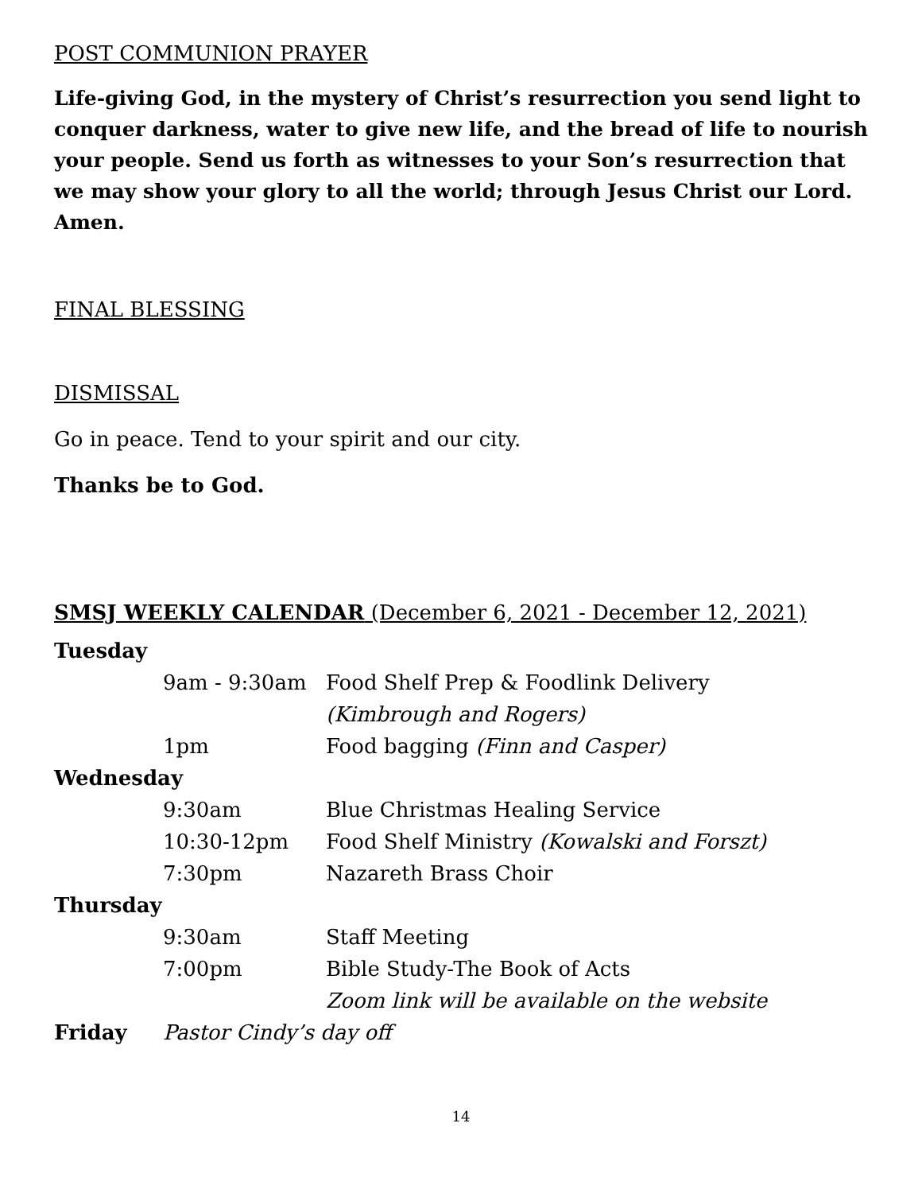POST COMMUNION PRAYER
Life-giving God, in the mystery of Christ’s resurrection you send light to conquer darkness, water to give new life, and the bread of life to nourish your people. Send us forth as witnesses to your Son’s resurrection that we may show your glory to all the world; through Jesus Christ our Lord. Amen.
FINAL BLESSING
DISMISSAL
Go in peace. Tend to your spirit and our city.
Thanks be to God.
SMSJ WEEKLY CALENDAR (December 6, 2021 - December 12, 2021)
| Tuesday | | |
| | 9am - 9:30am | Food Shelf Prep & Foodlink Delivery |
| | | (Kimbrough and Rogers) |
| | 1pm | Food bagging (Finn and Casper) |
| Wednesday | | |
| | 9:30am | Blue Christmas Healing Service |
| | 10:30-12pm | Food Shelf Ministry (Kowalski and Forszt) |
| | 7:30pm | Nazareth Brass Choir |
| Thursday | | |
| | 9:30am | Staff Meeting |
| | 7:00pm | Bible Study-The Book of Acts |
| | | Zoom link will be available on the website |
| Friday | Pastor Cindy’s day off | |
14